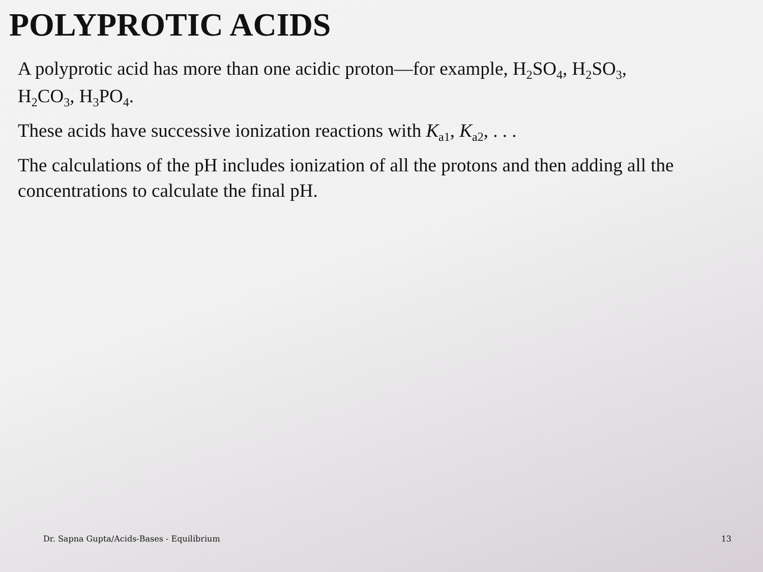POLYPROTIC ACIDS
A polyprotic acid has more than one acidic proton—for example, H<sub>2</sub>SO<sub>4</sub>, H<sub>2</sub>SO<sub>3</sub>, H<sub>2</sub>CO<sub>3</sub>, H<sub>3</sub>PO<sub>4</sub>.
These acids have successive ionization reactions with K<sub>a1</sub>, K<sub>a2</sub>, . . .
The calculations of the pH includes ionization of all the protons and then adding all the concentrations to calculate the final pH.
Dr. Sapna Gupta/Acids-Bases - Equilibrium 13